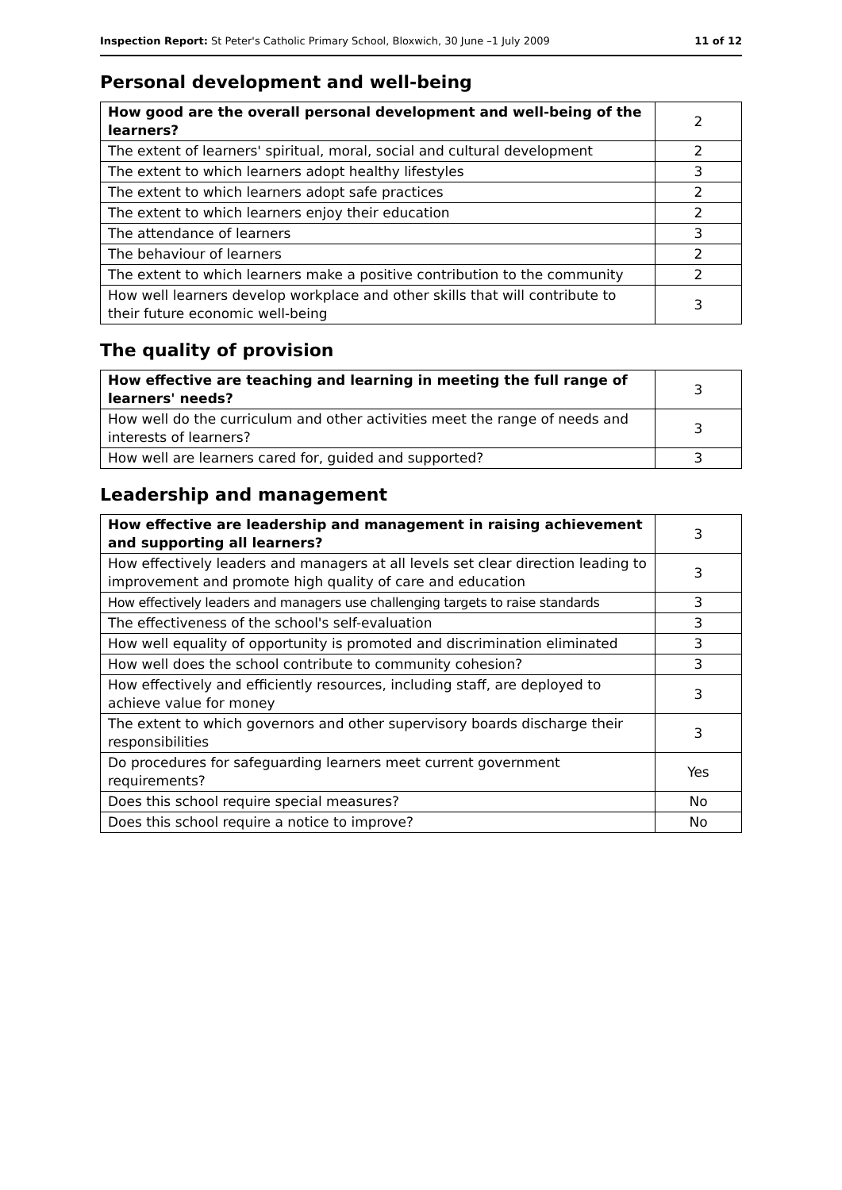Inspection Report: St Peter's Catholic Primary School, Bloxwich, 30 June –1 July 2009 11 of 12
Personal development and well-being
| How good are the overall personal development and well-being of the learners? | 2 |
| --- | --- |
| The extent of learners' spiritual, moral, social and cultural development | 2 |
| The extent to which learners adopt healthy lifestyles | 3 |
| The extent to which learners adopt safe practices | 2 |
| The extent to which learners enjoy their education | 2 |
| The attendance of learners | 3 |
| The behaviour of learners | 2 |
| The extent to which learners make a positive contribution to the community | 2 |
| How well learners develop workplace and other skills that will contribute to their future economic well-being | 3 |
The quality of provision
| How effective are teaching and learning in meeting the full range of learners' needs? | 3 |
| --- | --- |
| How well do the curriculum and other activities meet the range of needs and interests of learners? | 3 |
| How well are learners cared for, guided and supported? | 3 |
Leadership and management
| How effective are leadership and management in raising achievement and supporting all learners? | 3 |
| --- | --- |
| How effectively leaders and managers at all levels set clear direction leading to improvement and promote high quality of care and education | 3 |
| How effectively leaders and managers use challenging targets to raise standards | 3 |
| The effectiveness of the school's self-evaluation | 3 |
| How well equality of opportunity is promoted and discrimination eliminated | 3 |
| How well does the school contribute to community cohesion? | 3 |
| How effectively and efficiently resources, including staff, are deployed to achieve value for money | 3 |
| The extent to which governors and other supervisory boards discharge their responsibilities | 3 |
| Do procedures for safeguarding learners meet current government requirements? | Yes |
| Does this school require special measures? | No |
| Does this school require a notice to improve? | No |